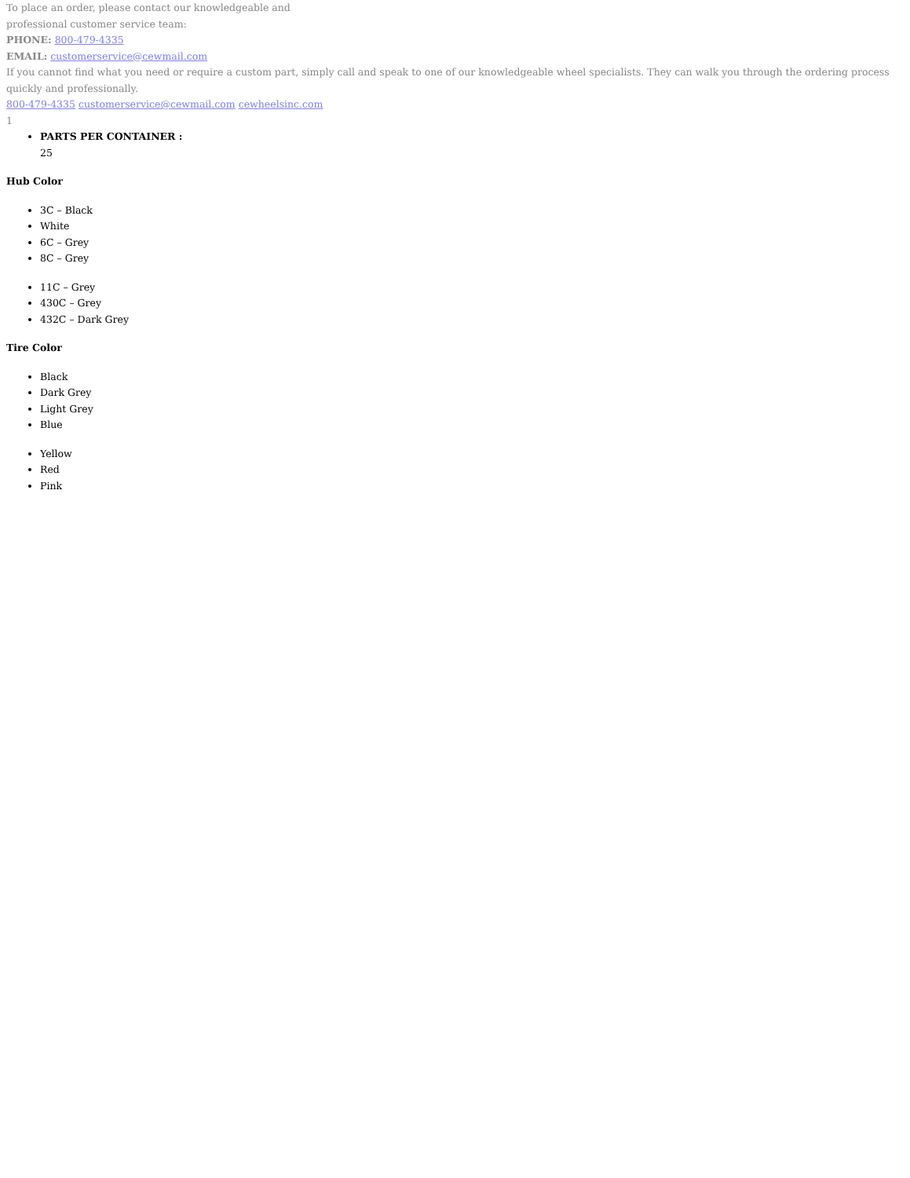To place an order, please contact our knowledgeable and
professional customer service team:
PHONE: 800-479-4335
EMAIL: customerservice@cewmail.com
If you cannot find what you need or require a custom part, simply call and speak to one of our knowledgeable wheel specialists. They can walk you through the ordering process quickly and professionally.
800-479-4335 customerservice@cewmail.com cewheelsinc.com
1
PARTS PER CONTAINER :
25
Hub Color
3C – Black
White
6C – Grey
8C – Grey
11C – Grey
430C – Grey
432C – Dark Grey
Tire Color
Black
Dark Grey
Light Grey
Blue
Yellow
Red
Pink